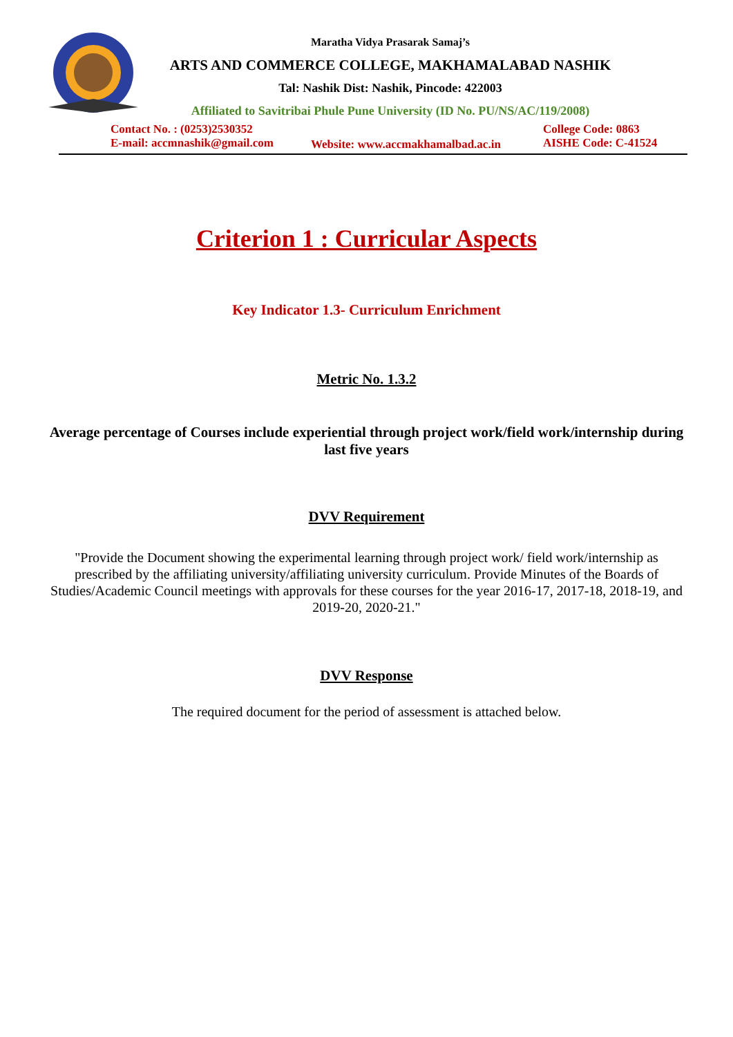Maratha Vidya Prasarak Samaj’s
ARTS AND COMMERCE COLLEGE, MAKHAMALABAD NASHIK
Tal: Nashik Dist: Nashik, Pincode: 422003
Affiliated to Savitribai Phule Pune University (ID No. PU/NS/AC/119/2008)
Contact No. : (0253)2530352
E-mail: accmnashik@gmail.com
Website: www.accmakhamalbad.ac.in
College Code: 0863
AISHE Code: C-41524
Criterion 1 : Curricular Aspects
Key Indicator 1.3- Curriculum Enrichment
Metric No. 1.3.2
Average percentage of Courses include experiential through project work/field work/internship during last five years
DVV Requirement
"Provide the Document showing the experimental learning through project work/ field work/internship as prescribed by the affiliating university/affiliating university curriculum. Provide Minutes of the Boards of Studies/Academic Council meetings with approvals for these courses for the year 2016-17, 2017-18, 2018-19, and 2019-20, 2020-21."
DVV Response
The required document for the period of assessment is attached below.